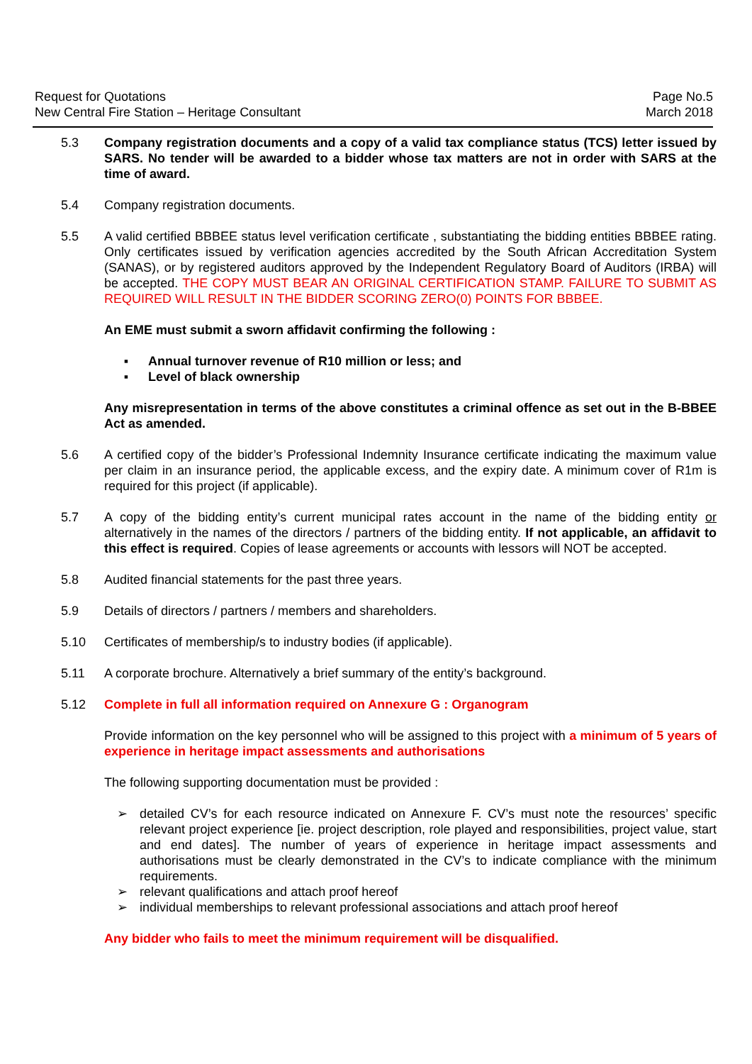Request for Quotations
New Central Fire Station – Heritage Consultant
Page No.5
March 2018
5.3 Company registration documents and a copy of a valid tax compliance status (TCS) letter issued by SARS. No tender will be awarded to a bidder whose tax matters are not in order with SARS at the time of award.
5.4 Company registration documents.
5.5 A valid certified BBBEE status level verification certificate , substantiating the bidding entities BBBEE rating. Only certificates issued by verification agencies accredited by the South African Accreditation System (SANAS), or by registered auditors approved by the Independent Regulatory Board of Auditors (IRBA) will be accepted. THE COPY MUST BEAR AN ORIGINAL CERTIFICATION STAMP. FAILURE TO SUBMIT AS REQUIRED WILL RESULT IN THE BIDDER SCORING ZERO(0) POINTS FOR BBBEE.
An EME must submit a sworn affidavit confirming the following :
▪ Annual turnover revenue of R10 million or less; and
▪ Level of black ownership
Any misrepresentation in terms of the above constitutes a criminal offence as set out in the B-BBEE Act as amended.
5.6 A certified copy of the bidder’s Professional Indemnity Insurance certificate indicating the maximum value per claim in an insurance period, the applicable excess, and the expiry date. A minimum cover of R1m is required for this project (if applicable).
5.7 A copy of the bidding entity’s current municipal rates account in the name of the bidding entity or alternatively in the names of the directors / partners of the bidding entity. If not applicable, an affidavit to this effect is required. Copies of lease agreements or accounts with lessors will NOT be accepted.
5.8 Audited financial statements for the past three years.
5.9 Details of directors / partners / members and shareholders.
5.10 Certificates of membership/s to industry bodies (if applicable).
5.11 A corporate brochure. Alternatively a brief summary of the entity’s background.
5.12 Complete in full all information required on Annexure G : Organogram
Provide information on the key personnel who will be assigned to this project with a minimum of 5 years of experience in heritage impact assessments and authorisations
The following supporting documentation must be provided :
➢ detailed CV’s for each resource indicated on Annexure F. CV’s must note the resources’ specific relevant project experience [ie. project description, role played and responsibilities, project value, start and end dates]. The number of years of experience in heritage impact assessments and authorisations must be clearly demonstrated in the CV’s to indicate compliance with the minimum requirements.
➢ relevant qualifications and attach proof hereof
➢ individual memberships to relevant professional associations and attach proof hereof
Any bidder who fails to meet the minimum requirement will be disqualified.